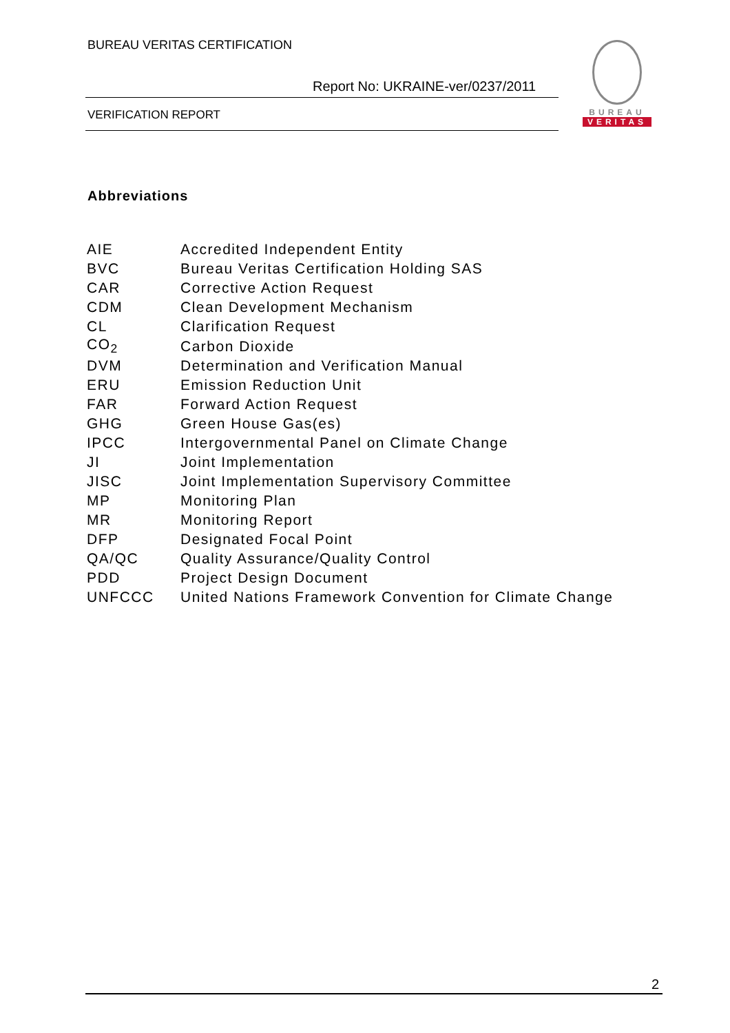BUREAU VERITAS CERTIFICATION
Report No: UKRAINE-ver/0237/2011
VERIFICATION REPORT
BUREAU
VERITAS
Abbreviations
| AIE | Accredited Independent Entity |
| BVC | Bureau Veritas Certification Holding SAS |
| CAR | Corrective Action Request |
| CDM | Clean Development Mechanism |
| CL | Clarification Request |
| CO<sub>2</sub> | Carbon Dioxide |
| DVM | Determination and Verification Manual |
| ERU | Emission Reduction Unit |
| FAR | Forward Action Request |
| GHG | Green House Gas(es) |
| IPCC | Intergovernmental Panel on Climate Change |
| JI | Joint Implementation |
| JISC | Joint Implementation Supervisory Committee |
| MP | Monitoring Plan |
| MR | Monitoring Report |
| DFP | Designated Focal Point |
| QA/QC | Quality Assurance/Quality Control |
| PDD | Project Design Document |
| UNFCCC | United Nations Framework Convention for Climate Change |
2